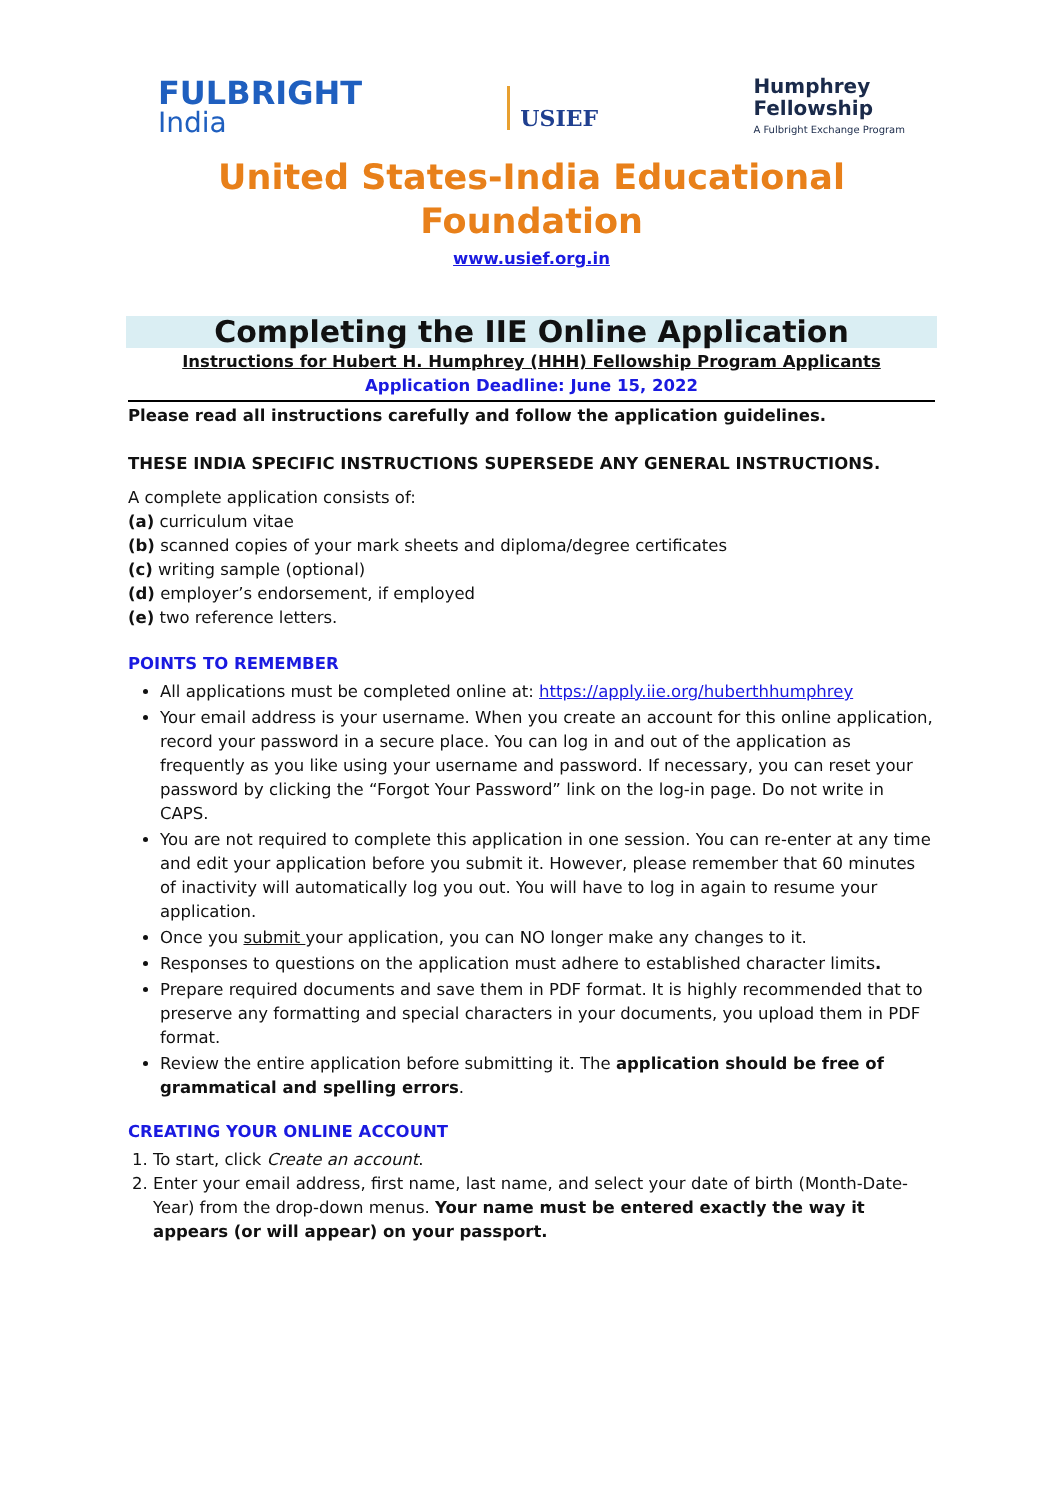FULBRIGHT
India
USIEF
Humphrey
Fellowship
A Fulbright Exchange Program
United States-India Educational Foundation
www.usief.org.in
Completing the IIE Online Application
Instructions for Hubert H. Humphrey (HHH) Fellowship Program Applicants
Application Deadline: June 15, 2022
Please read all instructions carefully and follow the application guidelines.
THESE INDIA SPECIFIC INSTRUCTIONS SUPERSEDE ANY GENERAL INSTRUCTIONS.
A complete application consists of:
(a) curriculum vitae
(b) scanned copies of your mark sheets and diploma/degree certificates
(c) writing sample (optional)
(d) employer’s endorsement, if employed
(e) two reference letters.
POINTS TO REMEMBER
All applications must be completed online at: https://apply.iie.org/huberthhumphrey
Your email address is your username. When you create an account for this online application, record your password in a secure place. You can log in and out of the application as frequently as you like using your username and password. If necessary, you can reset your password by clicking the “Forgot Your Password” link on the log-in page. Do not write in CAPS.
You are not required to complete this application in one session. You can re-enter at any time and edit your application before you submit it. However, please remember that 60 minutes of inactivity will automatically log you out. You will have to log in again to resume your application.
Once you submit your application, you can NO longer make any changes to it.
Responses to questions on the application must adhere to established character limits.
Prepare required documents and save them in PDF format. It is highly recommended that to preserve any formatting and special characters in your documents, you upload them in PDF format.
Review the entire application before submitting it. The application should be free of grammatical and spelling errors.
CREATING YOUR ONLINE ACCOUNT
1. To start, click Create an account.
2. Enter your email address, first name, last name, and select your date of birth (Month-Date-Year) from the drop-down menus. Your name must be entered exactly the way it appears (or will appear) on your passport.